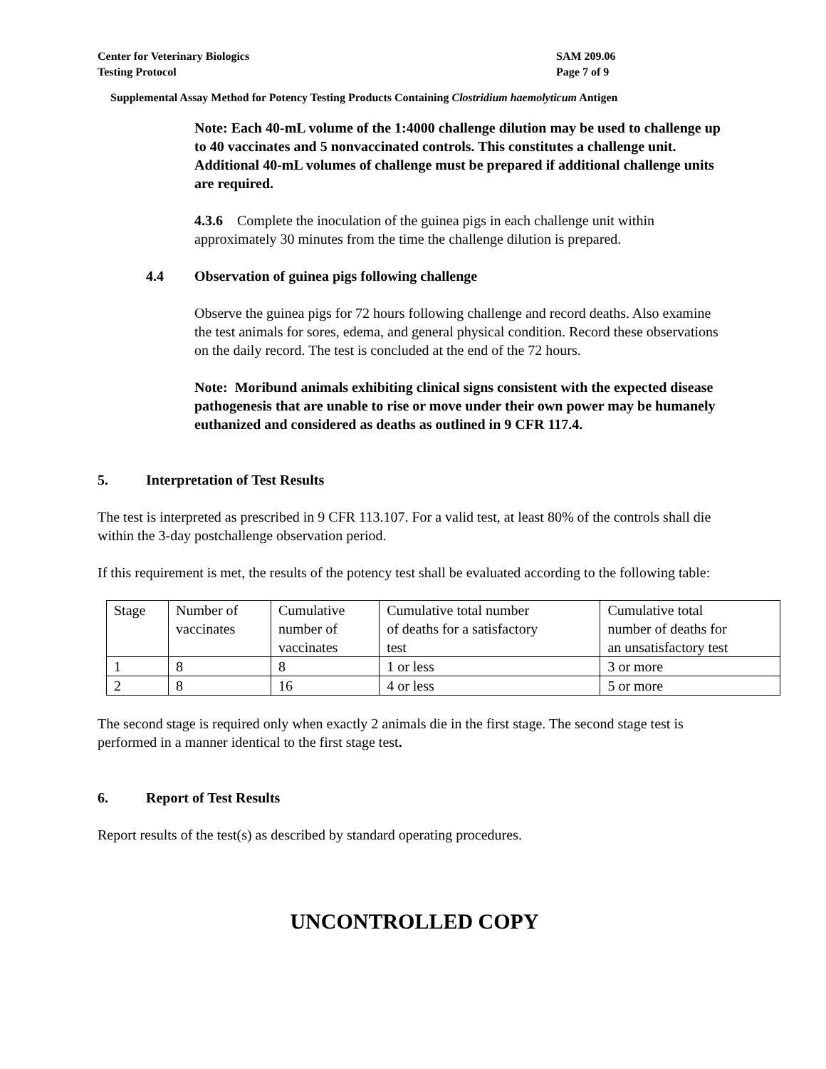Center for Veterinary Biologics
Testing Protocol
SAM 209.06
Page 7 of 9
Supplemental Assay Method for Potency Testing Products Containing Clostridium haemolyticum Antigen
Note: Each 40-mL volume of the 1:4000 challenge dilution may be used to challenge up to 40 vaccinates and 5 nonvaccinated controls. This constitutes a challenge unit. Additional 40-mL volumes of challenge must be prepared if additional challenge units are required.
4.3.6 Complete the inoculation of the guinea pigs in each challenge unit within approximately 30 minutes from the time the challenge dilution is prepared.
4.4 Observation of guinea pigs following challenge
Observe the guinea pigs for 72 hours following challenge and record deaths. Also examine the test animals for sores, edema, and general physical condition. Record these observations on the daily record. The test is concluded at the end of the 72 hours.
Note: Moribund animals exhibiting clinical signs consistent with the expected disease pathogenesis that are unable to rise or move under their own power may be humanely euthanized and considered as deaths as outlined in 9 CFR 117.4.
5. Interpretation of Test Results
The test is interpreted as prescribed in 9 CFR 113.107. For a valid test, at least 80% of the controls shall die within the 3-day postchallenge observation period.
If this requirement is met, the results of the potency test shall be evaluated according to the following table:
| Stage | Number of vaccinates | Cumulative number of vaccinates | Cumulative total number of deaths for a satisfactory test | Cumulative total number of deaths for an unsatisfactory test |
| 1 | 8 | 8 | 1 or less | 3 or more |
| 2 | 8 | 16 | 4 or less | 5 or more |
The second stage is required only when exactly 2 animals die in the first stage. The second stage test is performed in a manner identical to the first stage test.
6. Report of Test Results
Report results of the test(s) as described by standard operating procedures.
UNCONTROLLED COPY